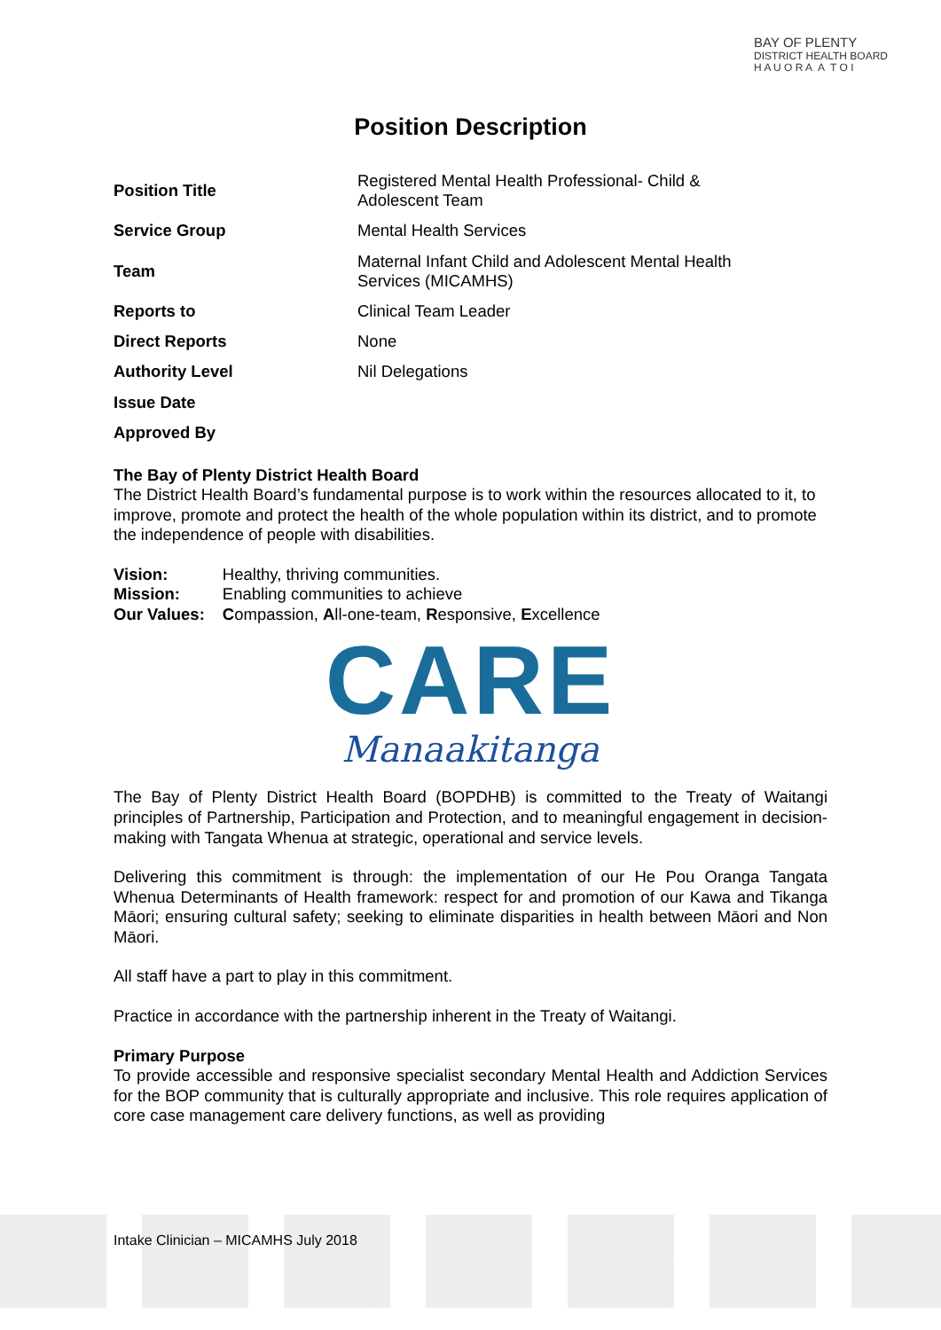BAY OF PLENTY
DISTRICT HEALTH BOARD
H A U O R A A T O I
Position Description
| Position Title | Registered Mental Health Professional- Child & Adolescent Team |
| Service Group | Mental Health Services |
| Team | Maternal Infant Child and Adolescent Mental Health Services (MICAMHS) |
| Reports to | Clinical Team Leader |
| Direct Reports | None |
| Authority Level | Nil Delegations |
| Issue Date | |
| Approved By | |
The Bay of Plenty District Health Board
The District Health Board’s fundamental purpose is to work within the resources allocated to it, to improve, promote and protect the health of the whole population within its district, and to promote the independence of people with disabilities.
| Vision: | Healthy, thriving communities. |
| Mission: | Enabling communities to achieve |
| Our Values: | C ompassion, A ll-one-team, R esponsive, E xcellence |
CARE
Manaakitanga
The Bay of Plenty District Health Board (BOPDHB) is committed to the Treaty of Waitangi principles of Partnership, Participation and Protection, and to meaningful engagement in decision-making with Tangata Whenua at strategic, operational and service levels.
Delivering this commitment is through: the implementation of our He Pou Oranga Tangata Whenua Determinants of Health framework: respect for and promotion of our Kawa and Tikanga Māori; ensuring cultural safety; seeking to eliminate disparities in health between Māori and Non Māori.
All staff have a part to play in this commitment.
Practice in accordance with the partnership inherent in the Treaty of Waitangi.
Primary Purpose
To provide accessible and responsive specialist secondary Mental Health and Addiction Services for the BOP community that is culturally appropriate and inclusive. This role requires application of core case management care delivery functions, as well as providing
Intake Clinician – MICAMHS July 2018